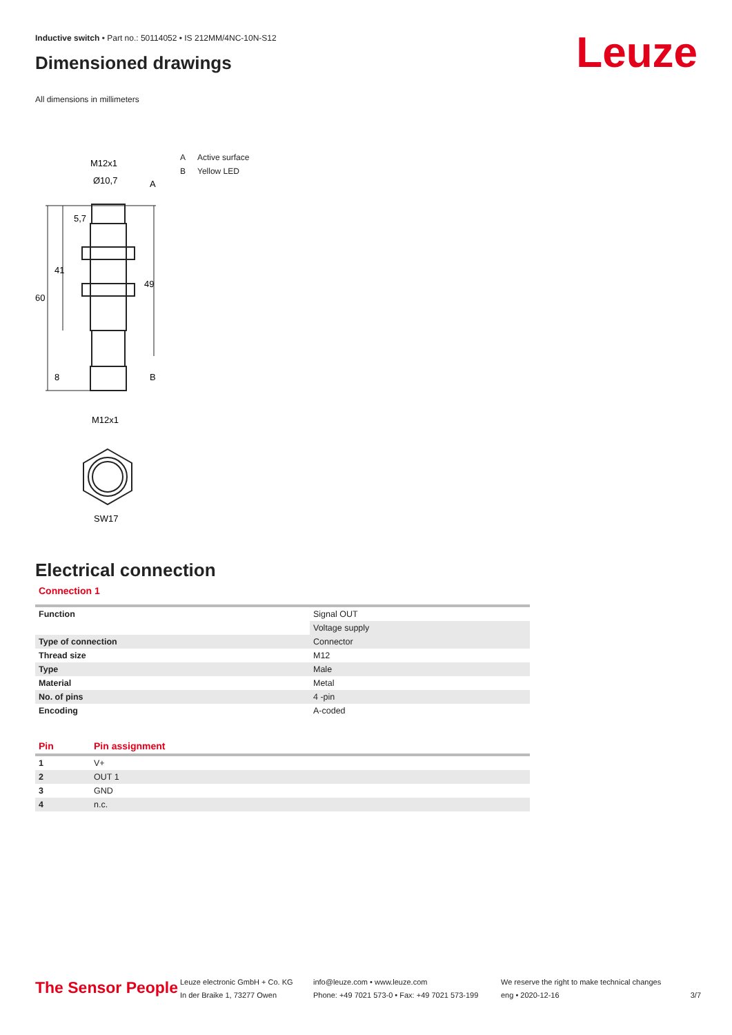Inductive switch • Part no.: 50114052 • IS 212MM/4NC-10N-S12
Dimensioned drawings
Leuze
All dimensions in millimeters
M12x1
Ø10,7
A
60
41
5,7
49
8
B
M12x1
SW17
A Active surface
B Yellow LED
Electrical connection
Connection 1
| Function | Signal OUT |
| | Voltage supply |
| Type of connection | Connector |
| Thread size | M12 |
| Type | Male |
| Material | Metal |
| No. of pins | 4 -pin |
| Encoding | A-coded |
| Pin | Pin assignment |
| --- | --- |
| 1 | V+ |
| 2 | OUT 1 |
| 3 | GND |
| 4 | n.c. |
The Sensor People
Leuze electronic GmbH + Co. KG
In der Braike 1, 73277 Owen
info@leuze.com • www.leuze.com
Phone: +49 7021 573-0 • Fax: +49 7021 573-199
We reserve the right to make technical changes
eng • 2020-12-16
3/7